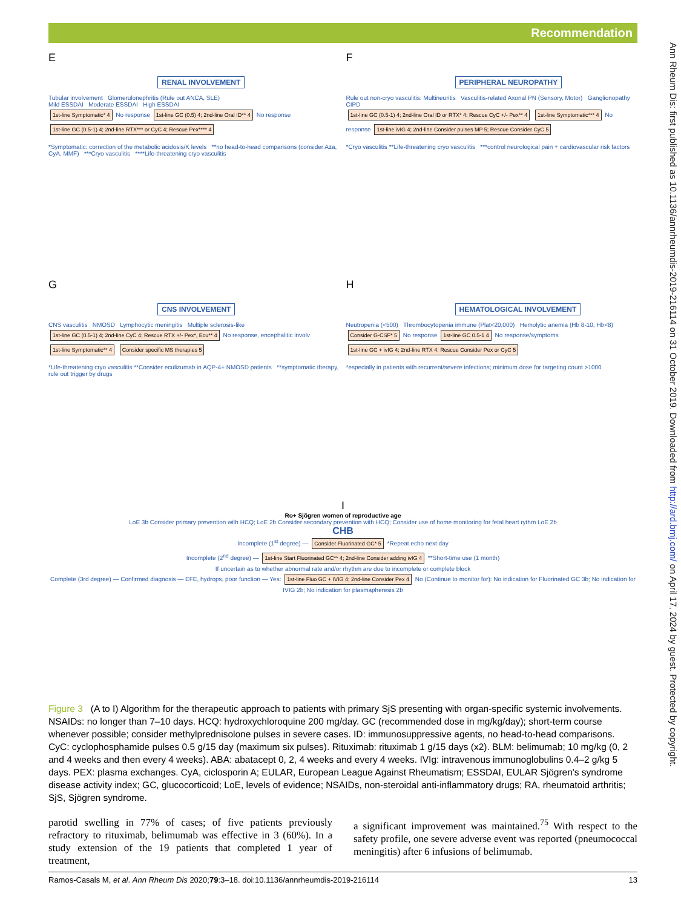Recommendation
Ann Rheum Dis: first published as 10.1136/annrheumdis-2019-216114 on 31 October 2019. Downloaded from http://ard.bmj.com/ on April 17, 2024 by guest. Protected by copyright.
E
RENAL INVOLVEMENT
Tubular involvement Glomerulonephritis (Rule out ANCA, SLE)
Mild ESSDAI Moderate ESSDAI High ESSDAI
1st-line Symptomatic* 4 No response 1st-line GC (0.5) 4; 2nd-line Oral ID** 4 No response 1st-line GC (0.5-1) 4; 2nd-line RTX*** or CyC 4; Rescue Pex**** 4
*Symptomatic: correction of the metabolic acidosis/K levels **no head-to-head comparisons (consider Aza, CyA, MMF) ***Cryo vasculitis ****Life-threatening cryo vasculitis
F
PERIPHERAL NEUROPATHY
Rule out non-cryo vasculitis: Multineuritis Vasculitis-related Axonal PN (Sensory, Motor) Ganglionopathy CIPD
1st-line GC (0.5-1) 4; 2nd-line Oral ID or RTX* 4; Rescue CyC +/- Pex** 4 1st-line Symptomatic*** 4 No response 1st-line ivIG 4; 2nd-line Consider pulses MP 5; Rescue Consider CyC 5
*Cryo vasculitis **Life-threatening cryo vasculitis ***control neurological pain + cardiovascular risk factors
G
CNS INVOLVEMENT
CNS vasculitis NMOSD Lymphocytic meningitis Multiple sclerosis-like
1st-line GC (0.5-1) 4; 2nd-line CyC 4; Rescue RTX +/- Pex*, Ecu** 4 No response, encephalitic involv 1st-line Symptomatic** 4 Consider specific MS therapies 5
*Life-threatening cryo vasculitis **Consider eculizumab in AQP-4+ NMOSD patients **symptomatic therapy, rule out trigger by drugs
H
HEMATOLOGICAL INVOLVEMENT
Neutropenia (<500) Thrombocytopenia immune (Plat<20,000) Hemolytic anemia (Hb 8-10, Hb<8)
Consider G-CSF* 5 No response 1st-line GC 0.5-1 4 No response/symptoms 1st-line GC + ivIG 4; 2nd-line RTX 4; Rescue Consider Pex or CyC 5
*especially in patients with recurrent/severe infections; minimum dose for targeting count >1000
I
Ro+ Sjögren women of reproductive age
LoE 3b Consider primary prevention with HCQ; LoE 2b Consider secondary prevention with HCQ; Consider use of home monitoring for fetal heart rythm LoE 2b
CHB
Incomplete (1<sup>st</sup> degree) — Consider Fluorinated GC* 5 *Repeat echo next day
Incomplete (2<sup>nd</sup> degree) — 1st-line Start Fluorinated GC** 4; 2nd-line Consider adding ivIG 4 **Short-time use (1 month)
If uncertain as to whether abnormal rate and/or rhythm are due to incomplete or complete block
Complete (3rd degree) — Confirmed diagnosis — EFE, hydrops, poor function — Yes: 1st-line Fluo GC + IVIG 4; 2nd-line Consider Pex 4 No (Continue to monitor for): No indication for Fluorinated GC 3b; No indication for IVIG 2b; No indication for plasmapheresis 2b
Figure 3 (A to I) Algorithm for the therapeutic approach to patients with primary SjS presenting with organ-specific systemic involvements. NSAIDs: no longer than 7–10 days. HCQ: hydroxychloroquine 200 mg/day. GC (recommended dose in mg/kg/day); short-term course whenever possible; consider methylprednisolone pulses in severe cases. ID: immunosuppressive agents, no head-to-head comparisons. CyC: cyclophosphamide pulses 0.5 g/15 day (maximum six pulses). Rituximab: rituximab 1 g/15 days (x2). BLM: belimumab; 10 mg/kg (0, 2 and 4 weeks and then every 4 weeks). ABA: abatacept 0, 2, 4 weeks and every 4 weeks. IVIg: intravenous immunoglobulins 0.4–2 g/kg 5 days. PEX: plasma exchanges. CyA, ciclosporin A; EULAR, European League Against Rheumatism; ESSDAI, EULAR Sjögren's syndrome disease activity index; GC, glucocorticoid; LoE, levels of evidence; NSAIDs, non-steroidal anti-inflammatory drugs; RA, rheumatoid arthritis; SjS, Sjögren syndrome.
parotid swelling in 77% of cases; of five patients previously refractory to rituximab, belimumab was effective in 3 (60%). In a study extension of the 19 patients that completed 1 year of treatment,
a significant improvement was maintained.<sup>75</sup> With respect to the safety profile, one severe adverse event was reported (pneumococcal meningitis) after 6 infusions of belimumab.
Ramos-Casals M, et al. Ann Rheum Dis 2020;79:3–18. doi:10.1136/annrheumdis-2019-216114 13